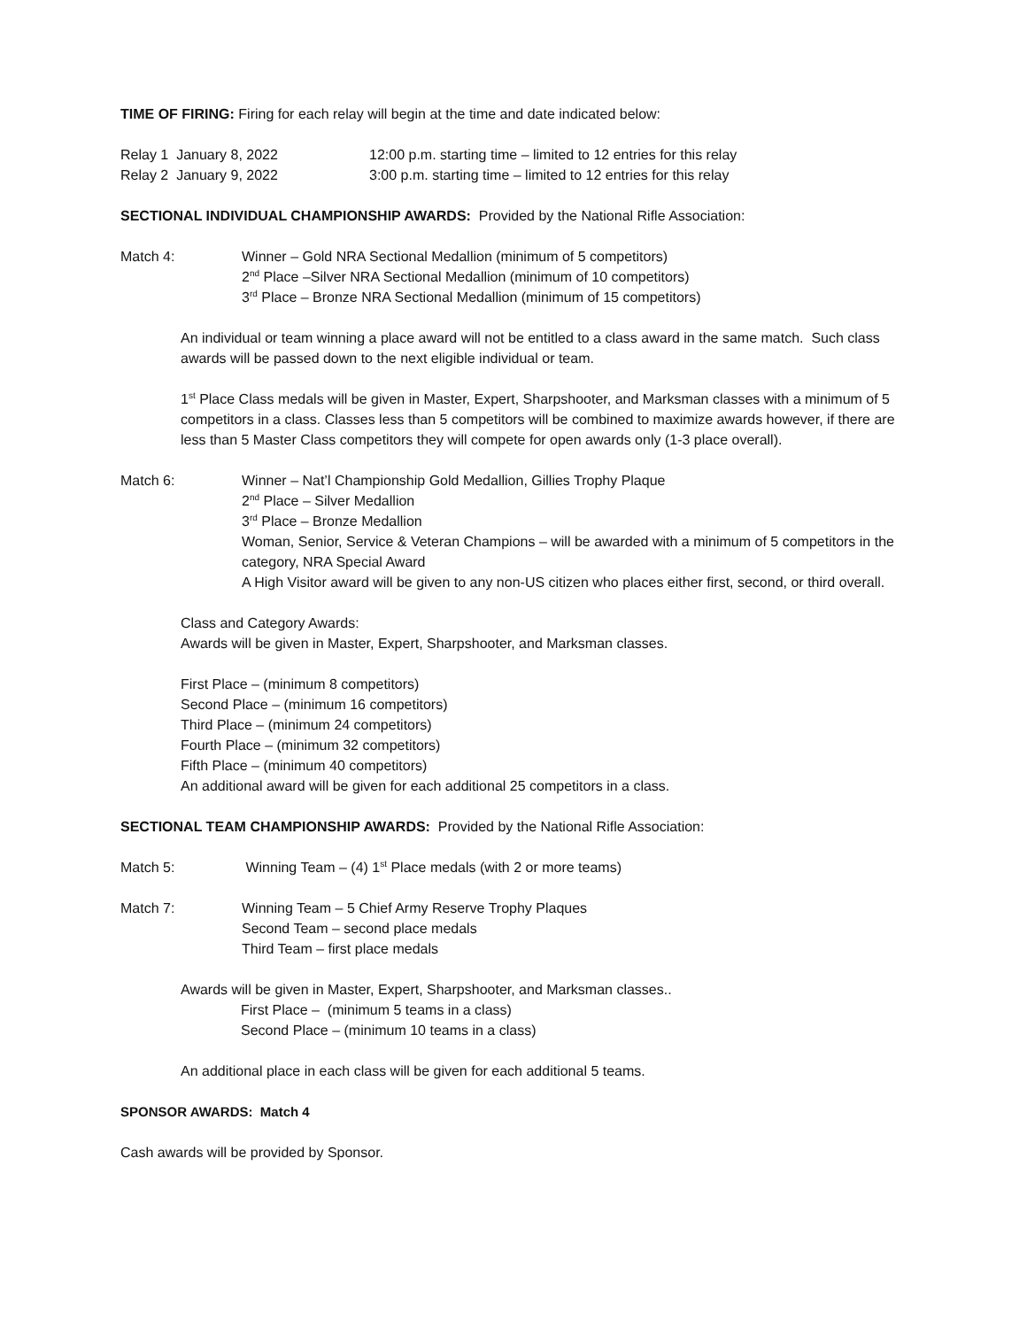TIME OF FIRING: Firing for each relay will begin at the time and date indicated below:
Relay 1 January 8, 2022 12:00 p.m. starting time – limited to 12 entries for this relay
Relay 2 January 9, 2022 3:00 p.m. starting time – limited to 12 entries for this relay
SECTIONAL INDIVIDUAL CHAMPIONSHIP AWARDS: Provided by the National Rifle Association:
Match 4: Winner – Gold NRA Sectional Medallion (minimum of 5 competitors)
2<sup>nd</sup> Place –Silver NRA Sectional Medallion (minimum of 10 competitors)
3<sup>rd</sup> Place – Bronze NRA Sectional Medallion (minimum of 15 competitors)
An individual or team winning a place award will not be entitled to a class award in the same match. Such class awards will be passed down to the next eligible individual or team.
1<sup>st</sup> Place Class medals will be given in Master, Expert, Sharpshooter, and Marksman classes with a minimum of 5 competitors in a class. Classes less than 5 competitors will be combined to maximize awards however, if there are less than 5 Master Class competitors they will compete for open awards only (1-3 place overall).
Match 6: Winner – Nat’l Championship Gold Medallion, Gillies Trophy Plaque
2<sup>nd</sup> Place – Silver Medallion
3<sup>rd</sup> Place – Bronze Medallion
Woman, Senior, Service & Veteran Champions – will be awarded with a minimum of 5 competitors in the category, NRA Special Award
A High Visitor award will be given to any non-US citizen who places either first, second, or third overall.
Class and Category Awards:
Awards will be given in Master, Expert, Sharpshooter, and Marksman classes.
First Place – (minimum 8 competitors)
Second Place – (minimum 16 competitors)
Third Place – (minimum 24 competitors)
Fourth Place – (minimum 32 competitors)
Fifth Place – (minimum 40 competitors)
An additional award will be given for each additional 25 competitors in a class.
SECTIONAL TEAM CHAMPIONSHIP AWARDS: Provided by the National Rifle Association:
Match 5: Winning Team – (4) 1<sup>st</sup> Place medals (with 2 or more teams)
Match 7: Winning Team – 5 Chief Army Reserve Trophy Plaques
Second Team – second place medals
Third Team – first place medals
Awards will be given in Master, Expert, Sharpshooter, and Marksman classes..
First Place – (minimum 5 teams in a class)
Second Place – (minimum 10 teams in a class)
An additional place in each class will be given for each additional 5 teams.
SPONSOR AWARDS: Match 4
Cash awards will be provided by Sponsor.